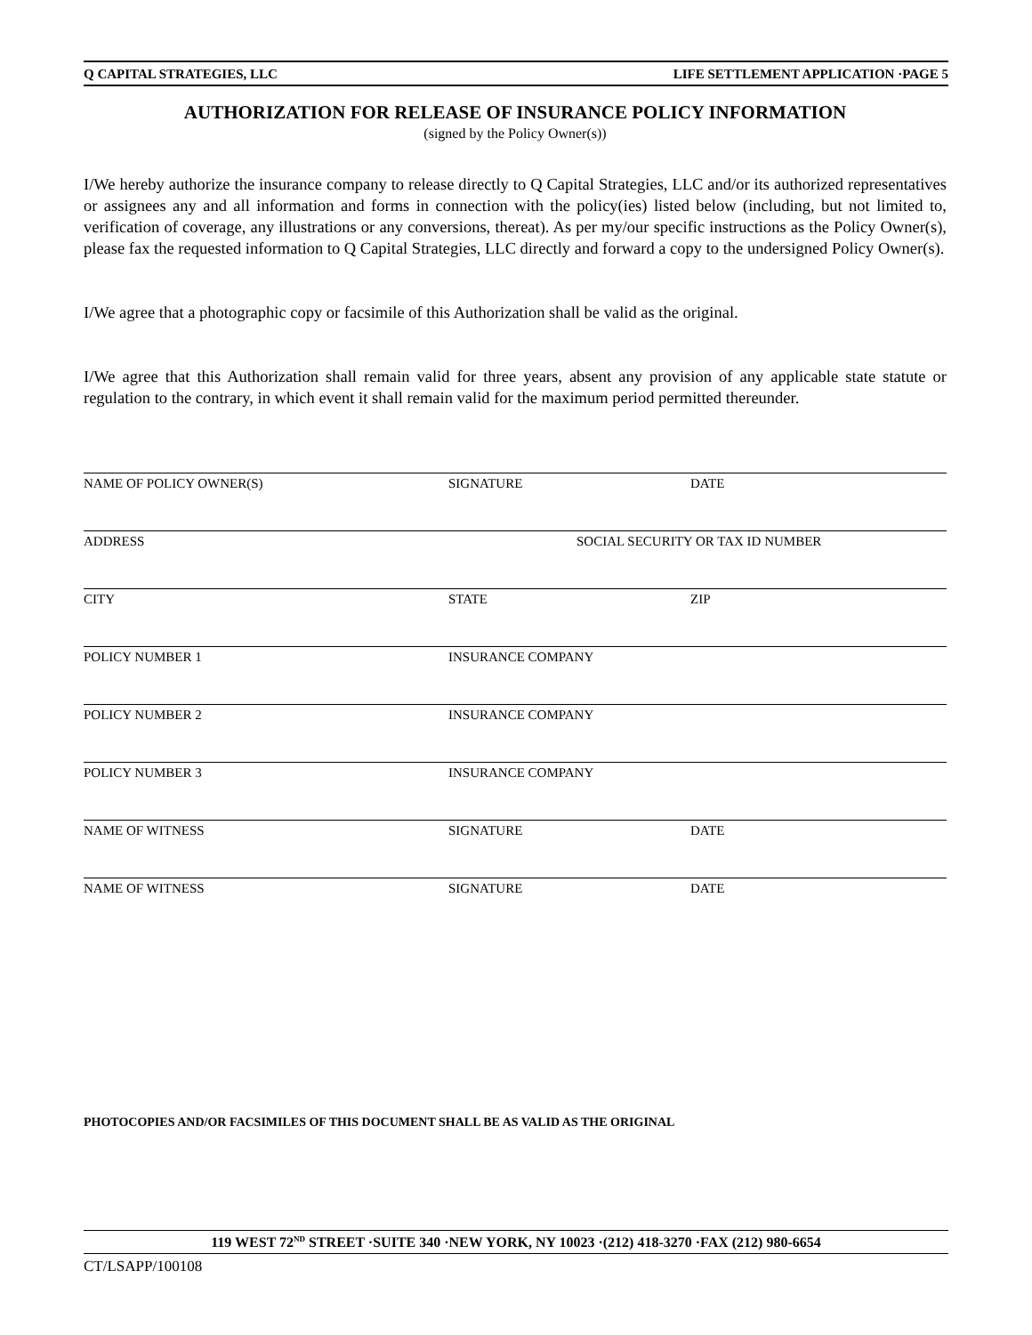Q CAPITAL STRATEGIES, LLC LIFE SETTLEMENT APPLICATION ·PAGE 5
AUTHORIZATION FOR RELEASE OF INSURANCE POLICY INFORMATION
(signed by the Policy Owner(s))
I/We hereby authorize the insurance company to release directly to Q Capital Strategies, LLC and/or its authorized representatives or assignees any and all information and forms in connection with the policy(ies) listed below (including, but not limited to, verification of coverage, any illustrations or any conversions, thereat). As per my/our specific instructions as the Policy Owner(s), please fax the requested information to Q Capital Strategies, LLC directly and forward a copy to the undersigned Policy Owner(s).
I/We agree that a photographic copy or facsimile of this Authorization shall be valid as the original.
I/We agree that this Authorization shall remain valid for three years, absent any provision of any applicable state statute or regulation to the contrary, in which event it shall remain valid for the maximum period permitted thereunder.
NAME OF POLICY OWNER(S) SIGNATURE DATE
ADDRESS SOCIAL SECURITY OR TAX ID NUMBER
CITY STATE ZIP
POLICY NUMBER 1 INSURANCE COMPANY
POLICY NUMBER 2 INSURANCE COMPANY
POLICY NUMBER 3 INSURANCE COMPANY
NAME OF WITNESS SIGNATURE DATE
NAME OF WITNESS SIGNATURE DATE
PHOTOCOPIES AND/OR FACSIMILES OF THIS DOCUMENT SHALL BE AS VALID AS THE ORIGINAL
119 WEST 72<sup>ND</sup> STREET ·SUITE 340 ·NEW YORK, NY 10023 ·(212) 418-3270 ·FAX (212) 980-6654
CT/LSAPP/100108